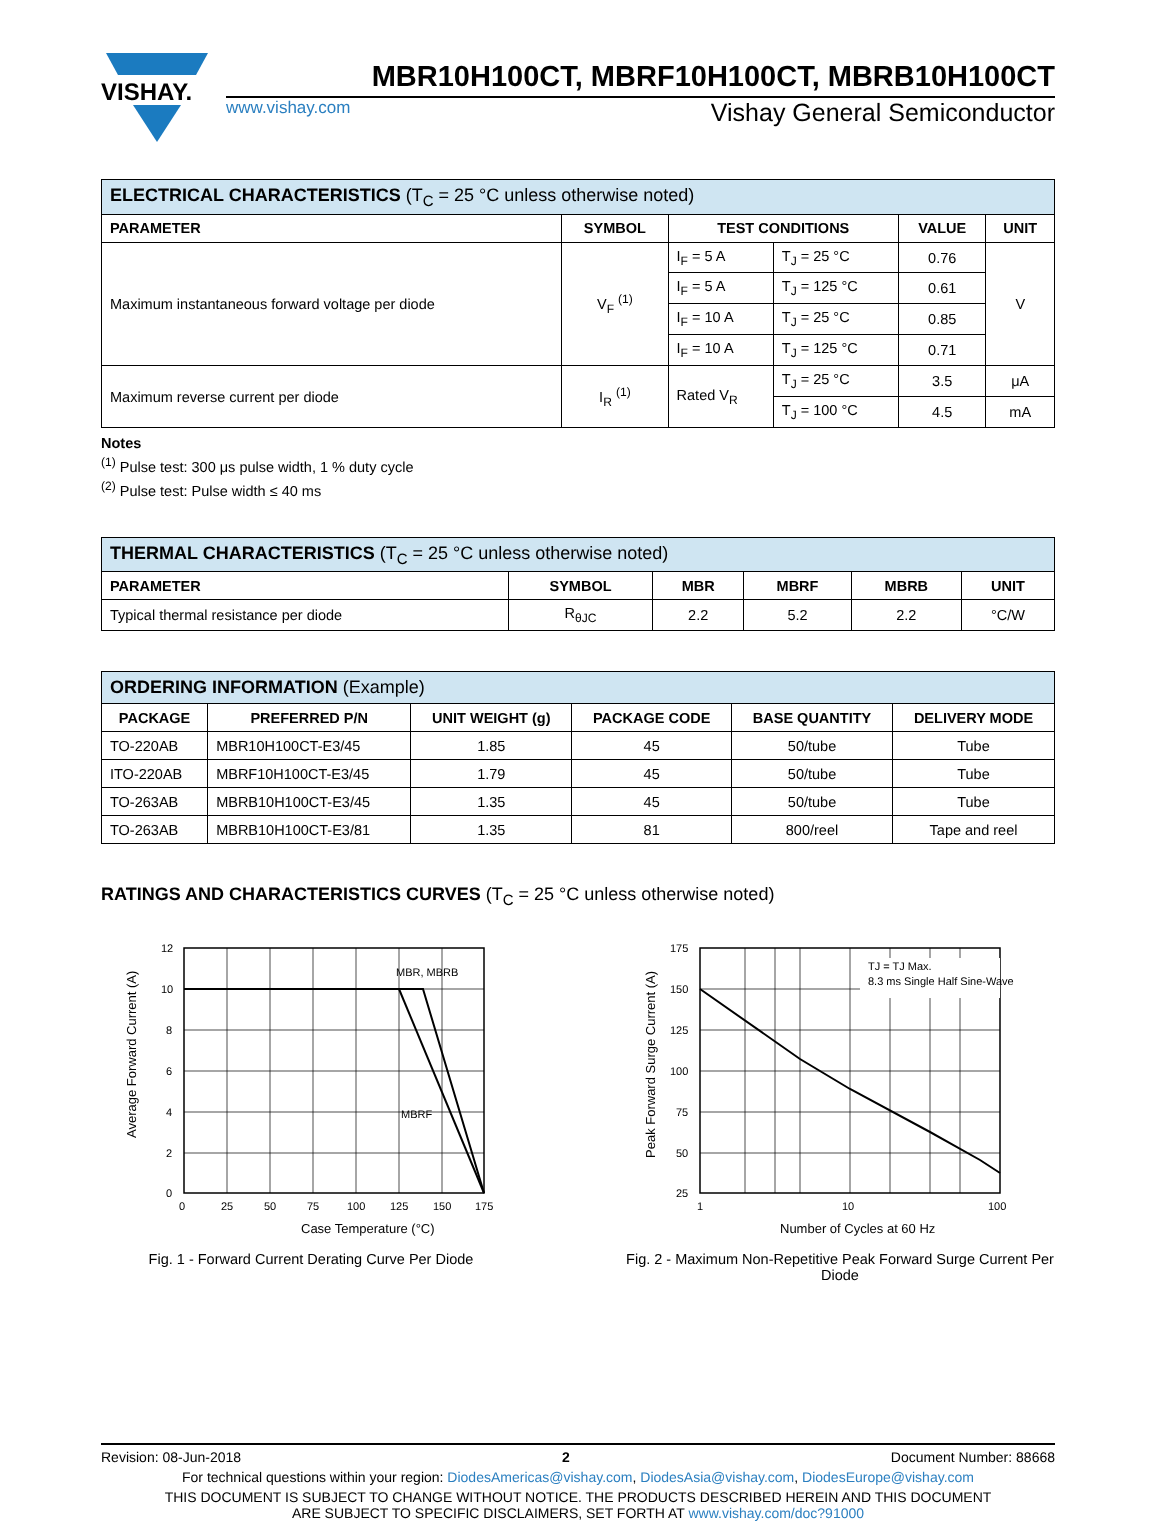VISHAY.
MBR10H100CT, MBRF10H100CT, MBRB10H100CT
www.vishay.com Vishay General Semiconductor
| ELECTRICAL CHARACTERISTICS (T<sub>C</sub> = 25 °C unless otherwise noted) | | | | | |
| PARAMETER | SYMBOL | TEST CONDITIONS | | VALUE | UNIT |
| Maximum instantaneous forward voltage per diode | V<sub>F</sub> <sup>(1)</sup> | I<sub>F</sub> = 5 A | T<sub>J</sub> = 25 °C | 0.76 | V |
| | | I<sub>F</sub> = 5 A | T<sub>J</sub> = 125 °C | 0.61 | |
| | | I<sub>F</sub> = 10 A | T<sub>J</sub> = 25 °C | 0.85 | |
| | | I<sub>F</sub> = 10 A | T<sub>J</sub> = 125 °C | 0.71 | |
| Maximum reverse current per diode | I<sub>R</sub> <sup>(1)</sup> | Rated V<sub>R</sub> | T<sub>J</sub> = 25 °C | 3.5 | μA |
| | | | T<sub>J</sub> = 100 °C | 4.5 | mA |
Notes
<sup>(1)</sup> Pulse test: 300 μs pulse width, 1 % duty cycle
<sup>(2)</sup> Pulse test: Pulse width ≤ 40 ms
| THERMAL CHARACTERISTICS (T<sub>C</sub> = 25 °C unless otherwise noted) | | | | | |
| PARAMETER | SYMBOL | MBR | MBRF | MBRB | UNIT |
| Typical thermal resistance per diode | R<sub>θJC</sub> | 2.2 | 5.2 | 2.2 | °C/W |
| ORDERING INFORMATION (Example) | | | | | |
| PACKAGE | PREFERRED P/N | UNIT WEIGHT (g) | PACKAGE CODE | BASE QUANTITY | DELIVERY MODE |
| TO-220AB | MBR10H100CT-E3/45 | 1.85 | 45 | 50/tube | Tube |
| ITO-220AB | MBRF10H100CT-E3/45 | 1.79 | 45 | 50/tube | Tube |
| TO-263AB | MBRB10H100CT-E3/45 | 1.35 | 45 | 50/tube | Tube |
| TO-263AB | MBRB10H100CT-E3/81 | 1.35 | 81 | 800/reel | Tape and reel |
RATINGS AND CHARACTERISTICS CURVES (T<sub>C</sub> = 25 °C unless otherwise noted)
12
10
8
6
4
2
0
0
25
50
75
100
125
150
175
MBR, MBRB
MBRF
Case Temperature (°C)
Average Forward Current (A)
Fig. 1 - Forward Current Derating Curve Per Diode
175
150
125
100
75
50
25
1
10
100
TJ = TJ Max.
8.3 ms Single Half Sine-Wave
Number of Cycles at 60 Hz
Peak Forward Surge Current (A)
Fig. 2 - Maximum Non-Repetitive Peak Forward Surge Current Per Diode
Revision: 08-Jun-2018 2 Document Number: 88668
For technical questions within your region: DiodesAmericas@vishay.com, DiodesAsia@vishay.com, DiodesEurope@vishay.com
THIS DOCUMENT IS SUBJECT TO CHANGE WITHOUT NOTICE. THE PRODUCTS DESCRIBED HEREIN AND THIS DOCUMENT
ARE SUBJECT TO SPECIFIC DISCLAIMERS, SET FORTH AT www.vishay.com/doc?91000